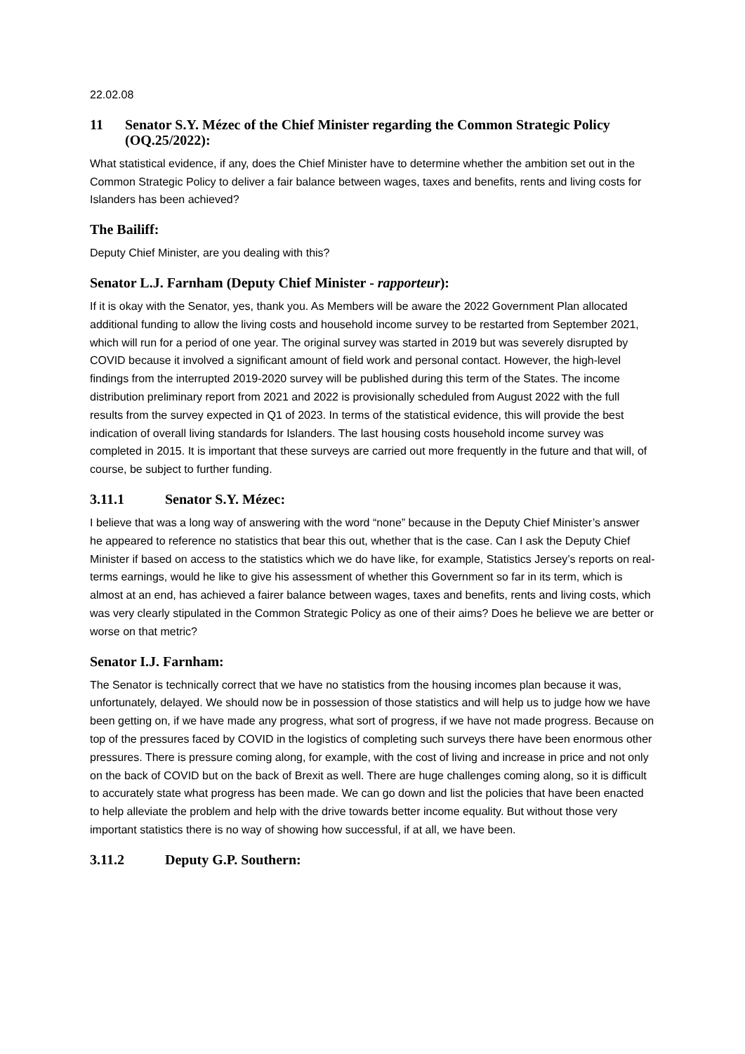22.02.08
11 Senator S.Y. Mézec of the Chief Minister regarding the Common Strategic Policy (OQ.25/2022):
What statistical evidence, if any, does the Chief Minister have to determine whether the ambition set out in the Common Strategic Policy to deliver a fair balance between wages, taxes and benefits, rents and living costs for Islanders has been achieved?
The Bailiff:
Deputy Chief Minister, are you dealing with this?
Senator L.J. Farnham (Deputy Chief Minister - rapporteur):
If it is okay with the Senator, yes, thank you. As Members will be aware the 2022 Government Plan allocated additional funding to allow the living costs and household income survey to be restarted from September 2021, which will run for a period of one year. The original survey was started in 2019 but was severely disrupted by COVID because it involved a significant amount of field work and personal contact. However, the high-level findings from the interrupted 2019-2020 survey will be published during this term of the States. The income distribution preliminary report from 2021 and 2022 is provisionally scheduled from August 2022 with the full results from the survey expected in Q1 of 2023. In terms of the statistical evidence, this will provide the best indication of overall living standards for Islanders. The last housing costs household income survey was completed in 2015. It is important that these surveys are carried out more frequently in the future and that will, of course, be subject to further funding.
3.11.1 Senator S.Y. Mézec:
I believe that was a long way of answering with the word “none” because in the Deputy Chief Minister’s answer he appeared to reference no statistics that bear this out, whether that is the case. Can I ask the Deputy Chief Minister if based on access to the statistics which we do have like, for example, Statistics Jersey’s reports on real-terms earnings, would he like to give his assessment of whether this Government so far in its term, which is almost at an end, has achieved a fairer balance between wages, taxes and benefits, rents and living costs, which was very clearly stipulated in the Common Strategic Policy as one of their aims? Does he believe we are better or worse on that metric?
Senator I.J. Farnham:
The Senator is technically correct that we have no statistics from the housing incomes plan because it was, unfortunately, delayed. We should now be in possession of those statistics and will help us to judge how we have been getting on, if we have made any progress, what sort of progress, if we have not made progress. Because on top of the pressures faced by COVID in the logistics of completing such surveys there have been enormous other pressures. There is pressure coming along, for example, with the cost of living and increase in price and not only on the back of COVID but on the back of Brexit as well. There are huge challenges coming along, so it is difficult to accurately state what progress has been made. We can go down and list the policies that have been enacted to help alleviate the problem and help with the drive towards better income equality. But without those very important statistics there is no way of showing how successful, if at all, we have been.
3.11.2 Deputy G.P. Southern: